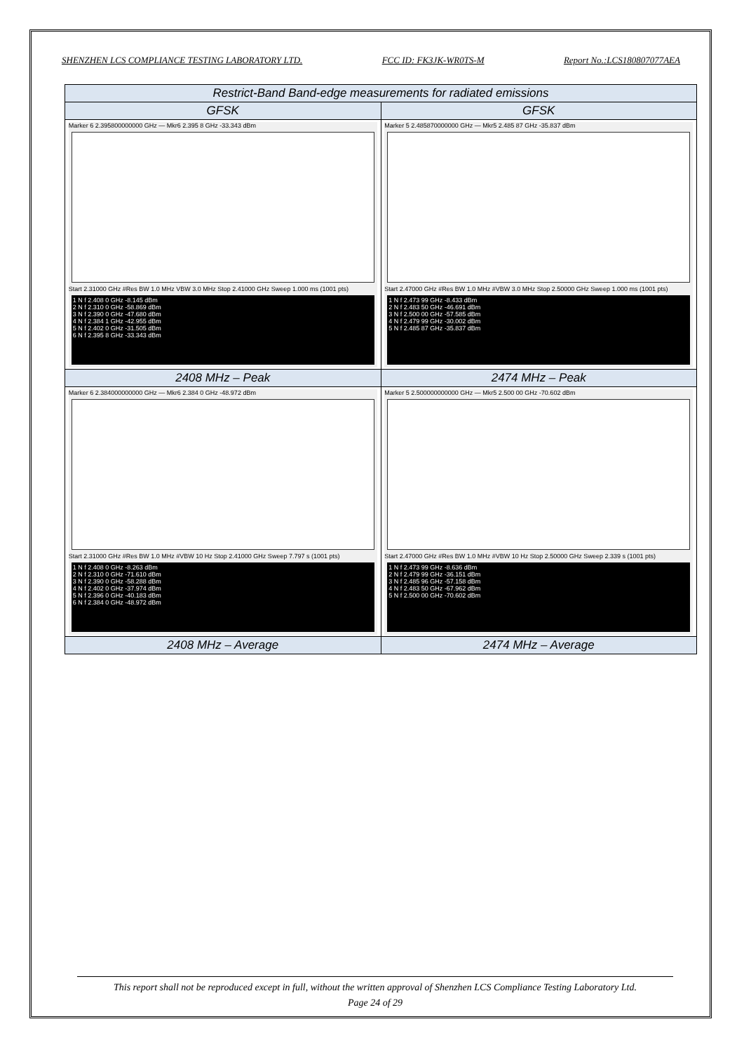SHENZHEN LCS COMPLIANCE TESTING LABORATORY LTD. FCC ID: FK3JK-WR0TS-M Report No.:LCS180807077AEA
| Restrict-Band Band-edge measurements for radiated emissions | |
| --- | --- |
| GFSK | GFSK |
| Marker 6 2.395800000000 GHz — Mkr6 2.395 8 GHz -33.343 dBm Start 2.31000 GHz #Res BW 1.0 MHz VBW 3.0 MHz Stop 2.41000 GHz Sweep 1.000 ms (1001 pts) 1 N f 2.408 0 GHz -8.145 dBm 2 N f 2.310 0 GHz -58.869 dBm 3 N f 2.390 0 GHz -47.680 dBm 4 N f 2.384 1 GHz -42.955 dBm 5 N f 2.402 0 GHz -31.505 dBm 6 N f 2.395 8 GHz -33.343 dBm | Marker 5 2.485870000000 GHz — Mkr5 2.485 87 GHz -35.837 dBm Start 2.47000 GHz #Res BW 1.0 MHz #VBW 3.0 MHz Stop 2.50000 GHz Sweep 1.000 ms (1001 pts) 1 N f 2.473 99 GHz -8.433 dBm 2 N f 2.483 50 GHz -46.691 dBm 3 N f 2.500 00 GHz -57.585 dBm 4 N f 2.479 99 GHz -30.002 dBm 5 N f 2.485 87 GHz -35.837 dBm |
| 2408 MHz – Peak | 2474 MHz – Peak |
| Marker 6 2.384000000000 GHz — Mkr6 2.384 0 GHz -48.972 dBm Start 2.31000 GHz #Res BW 1.0 MHz #VBW 10 Hz Stop 2.41000 GHz Sweep 7.797 s (1001 pts) 1 N f 2.408 0 GHz -8.263 dBm 2 N f 2.310 0 GHz -71.610 dBm 3 N f 2.390 0 GHz -58.288 dBm 4 N f 2.402 0 GHz -37.974 dBm 5 N f 2.396 0 GHz -40.183 dBm 6 N f 2.384 0 GHz -48.972 dBm | Marker 5 2.500000000000 GHz — Mkr5 2.500 00 GHz -70.602 dBm Start 2.47000 GHz #Res BW 1.0 MHz #VBW 10 Hz Stop 2.50000 GHz Sweep 2.339 s (1001 pts) 1 N f 2.473 99 GHz -8.636 dBm 2 N f 2.479 99 GHz -36.151 dBm 3 N f 2.485 96 GHz -57.158 dBm 4 N f 2.483 50 GHz -67.962 dBm 5 N f 2.500 00 GHz -70.602 dBm |
| 2408 MHz – Average | 2474 MHz – Average |
This report shall not be reproduced except in full, without the written approval of Shenzhen LCS Compliance Testing Laboratory Ltd.
Page 24 of 29